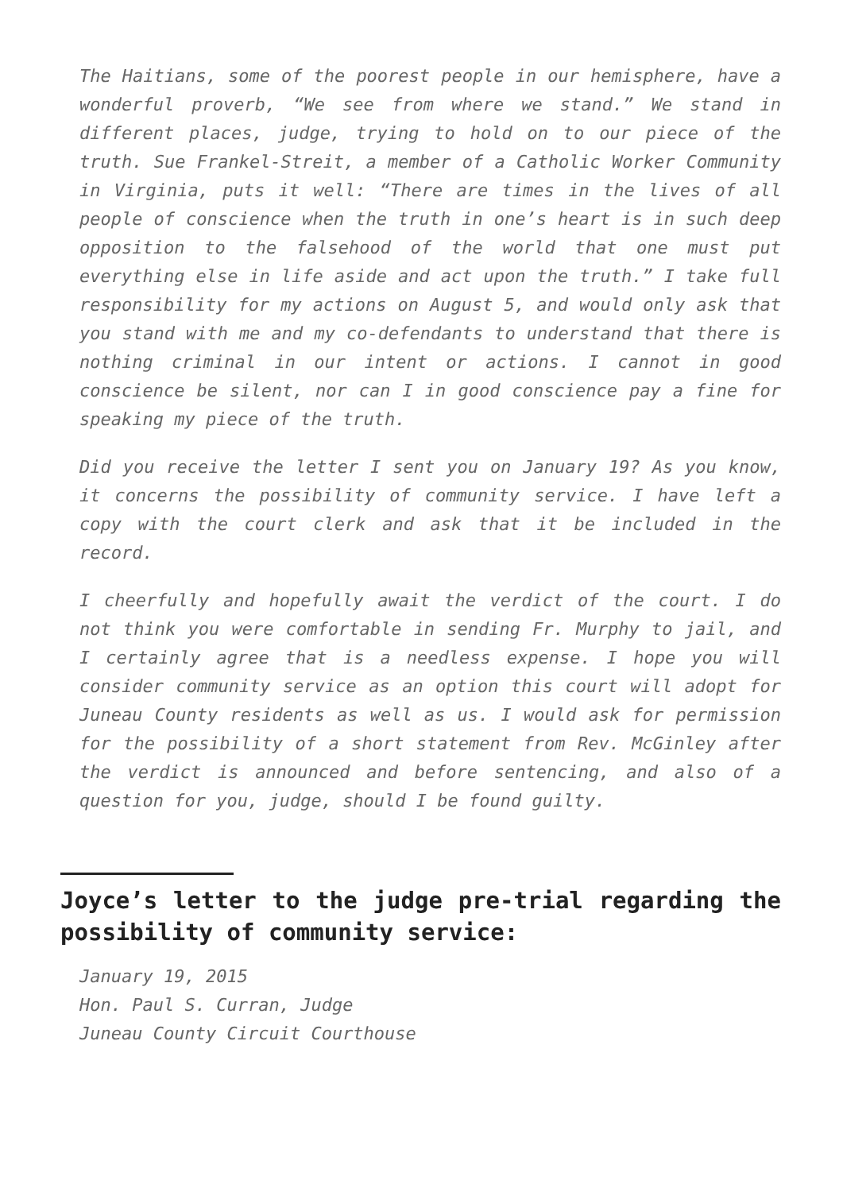The Haitians, some of the poorest people in our hemisphere, have a wonderful proverb, “We see from where we stand.” We stand in different places, judge, trying to hold on to our piece of the truth. Sue Frankel-Streit, a member of a Catholic Worker Community in Virginia, puts it well: “There are times in the lives of all people of conscience when the truth in one’s heart is in such deep opposition to the falsehood of the world that one must put everything else in life aside and act upon the truth.” I take full responsibility for my actions on August 5, and would only ask that you stand with me and my co-defendants to understand that there is nothing criminal in our intent or actions. I cannot in good conscience be silent, nor can I in good conscience pay a fine for speaking my piece of the truth.
Did you receive the letter I sent you on January 19? As you know, it concerns the possibility of community service. I have left a copy with the court clerk and ask that it be included in the record.
I cheerfully and hopefully await the verdict of the court. I do not think you were comfortable in sending Fr. Murphy to jail, and I certainly agree that is a needless expense. I hope you will consider community service as an option this court will adopt for Juneau County residents as well as us. I would ask for permission for the possibility of a short statement from Rev. McGinley after the verdict is announced and before sentencing, and also of a question for you, judge, should I be found guilty.
Joyce’s letter to the judge pre-trial regarding the possibility of community service:
January 19, 2015
Hon. Paul S. Curran, Judge
Juneau County Circuit Courthouse